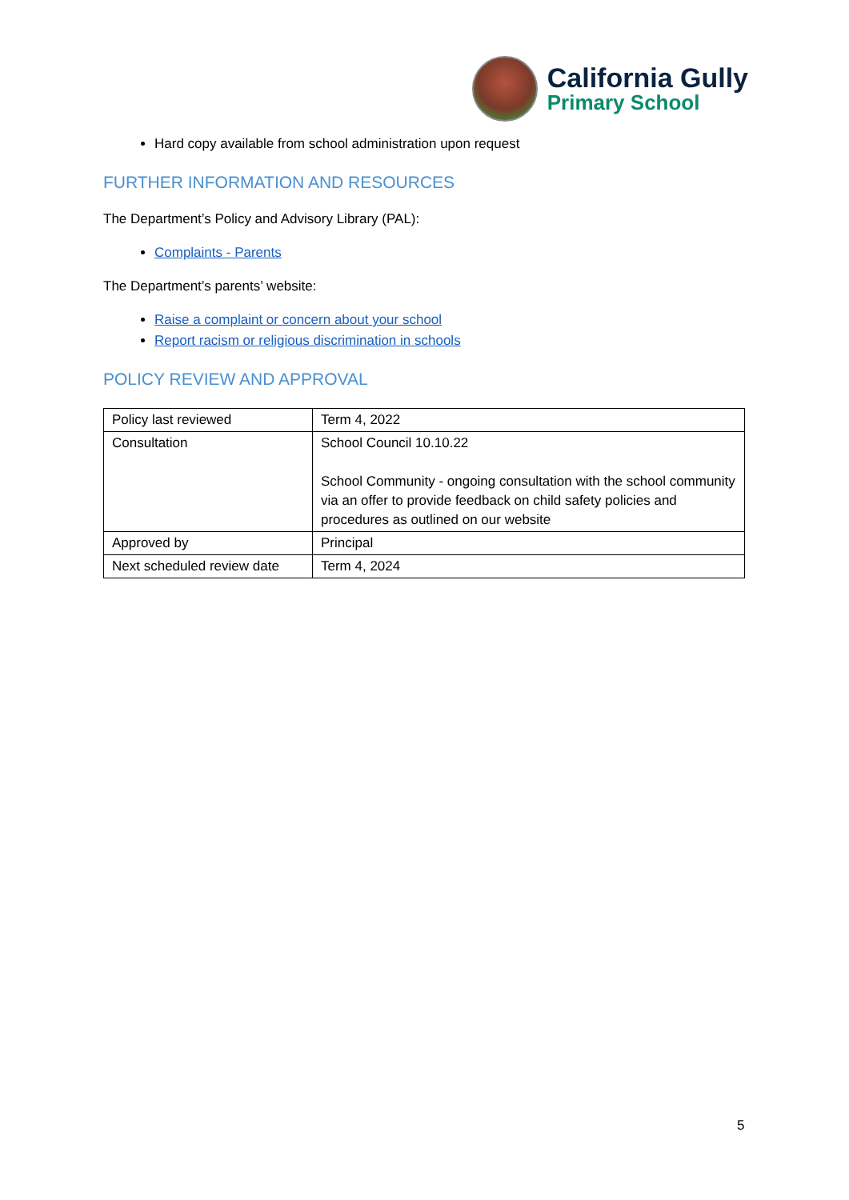California Gully
Primary School
Hard copy available from school administration upon request
FURTHER INFORMATION AND RESOURCES
The Department’s Policy and Advisory Library (PAL):
Complaints - Parents
The Department’s parents’ website:
Raise a complaint or concern about your school
Report racism or religious discrimination in schools
POLICY REVIEW AND APPROVAL
| Policy last reviewed | Term 4, 2022 |
| Consultation | School Council 10.10.22 School Community - ongoing consultation with the school community via an offer to provide feedback on child safety policies and procedures as outlined on our website |
| Approved by | Principal |
| Next scheduled review date | Term 4, 2024 |
5